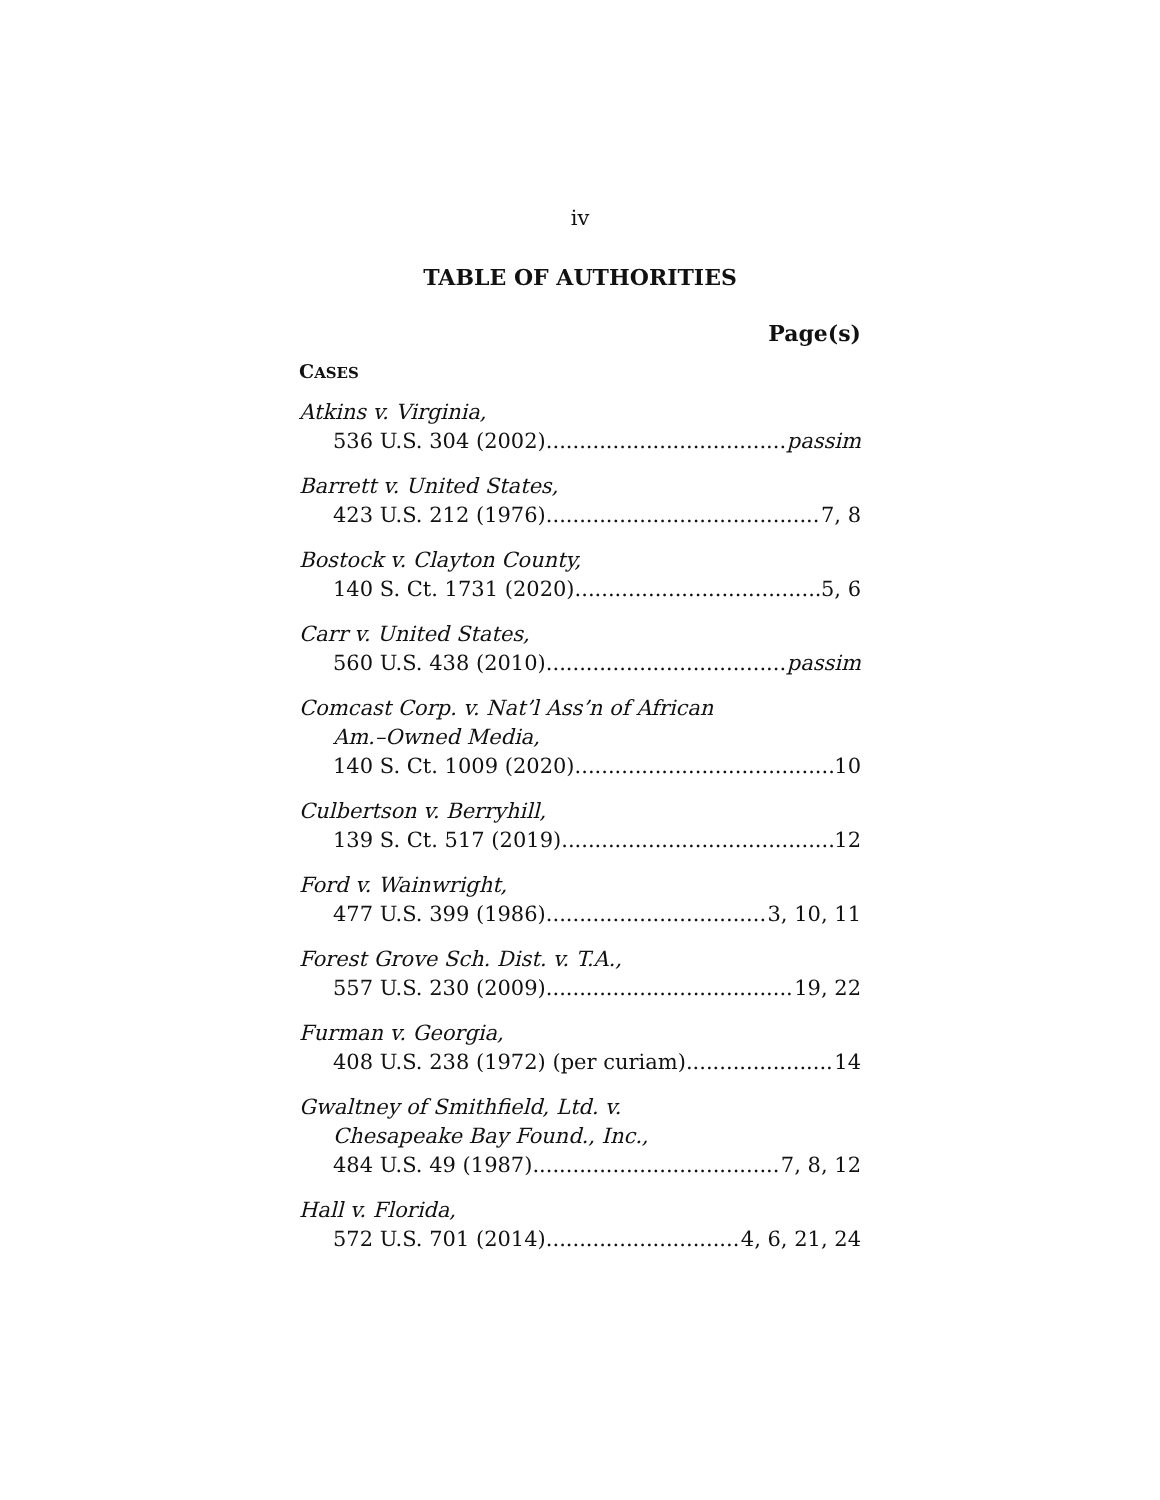iv
TABLE OF AUTHORITIES
Page(s)
CASES
Atkins v. Virginia,
536 U.S. 304 (2002) passim
Barrett v. United States,
423 U.S. 212 (1976) 7, 8
Bostock v. Clayton County,
140 S. Ct. 1731 (2020) 5, 6
Carr v. United States,
560 U.S. 438 (2010) passim
Comcast Corp. v. Nat’l Ass’n of African
Am.–Owned Media,
140 S. Ct. 1009 (2020) 10
Culbertson v. Berryhill,
139 S. Ct. 517 (2019) 12
Ford v. Wainwright,
477 U.S. 399 (1986) 3, 10, 11
Forest Grove Sch. Dist. v. T.A.,
557 U.S. 230 (2009) 19, 22
Furman v. Georgia,
408 U.S. 238 (1972) (per curiam) 14
Gwaltney of Smithfield, Ltd. v.
Chesapeake Bay Found., Inc.,
484 U.S. 49 (1987) 7, 8, 12
Hall v. Florida,
572 U.S. 701 (2014) 4, 6, 21, 24